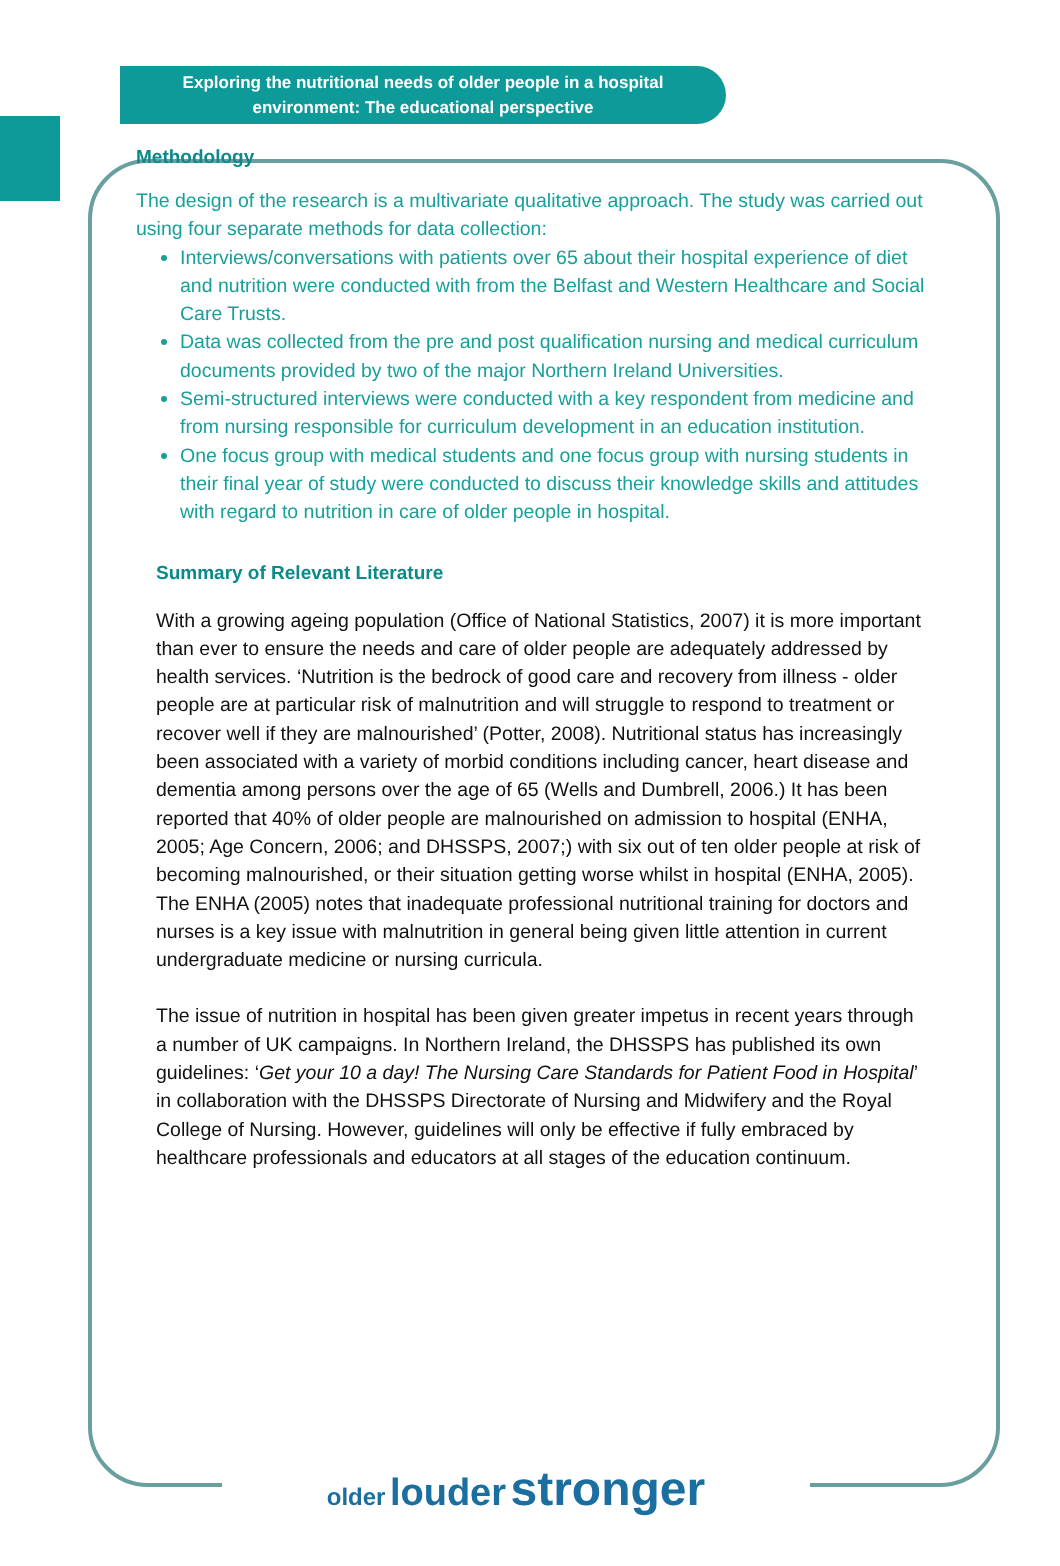Exploring the nutritional needs of older people in a hospital
environment: The educational perspective
Methodology
The design of the research is a multivariate qualitative approach. The study was carried out using four separate methods for data collection:
Interviews/conversations with patients over 65 about their hospital experience of diet and nutrition were conducted with from the Belfast and Western Healthcare and Social Care Trusts.
Data was collected from the pre and post qualification nursing and medical curriculum documents provided by two of the major Northern Ireland Universities.
Semi-structured interviews were conducted with a key respondent from medicine and from nursing responsible for curriculum development in an education institution.
One focus group with medical students and one focus group with nursing students in their final year of study were conducted to discuss their knowledge skills and attitudes with regard to nutrition in care of older people in hospital.
Summary of Relevant Literature
With a growing ageing population (Office of National Statistics, 2007) it is more important than ever to ensure the needs and care of older people are adequately addressed by health services. ‘Nutrition is the bedrock of good care and recovery from illness - older people are at particular risk of malnutrition and will struggle to respond to treatment or recover well if they are malnourished’ (Potter, 2008). Nutritional status has increasingly been associated with a variety of morbid conditions including cancer, heart disease and dementia among persons over the age of 65 (Wells and Dumbrell, 2006.) It has been reported that 40% of older people are malnourished on admission to hospital (ENHA, 2005; Age Concern, 2006; and DHSSPS, 2007;) with six out of ten older people at risk of becoming malnourished, or their situation getting worse whilst in hospital (ENHA, 2005). The ENHA (2005) notes that inadequate professional nutritional training for doctors and nurses is a key issue with malnutrition in general being given little attention in current undergraduate medicine or nursing curricula.
The issue of nutrition in hospital has been given greater impetus in recent years through a number of UK campaigns. In Northern Ireland, the DHSSPS has published its own guidelines: ‘Get your 10 a day! The Nursing Care Standards for Patient Food in Hospital’ in collaboration with the DHSSPS Directorate of Nursing and Midwifery and the Royal College of Nursing. However, guidelines will only be effective if fully embraced by healthcare professionals and educators at all stages of the education continuum.
older louder stronger